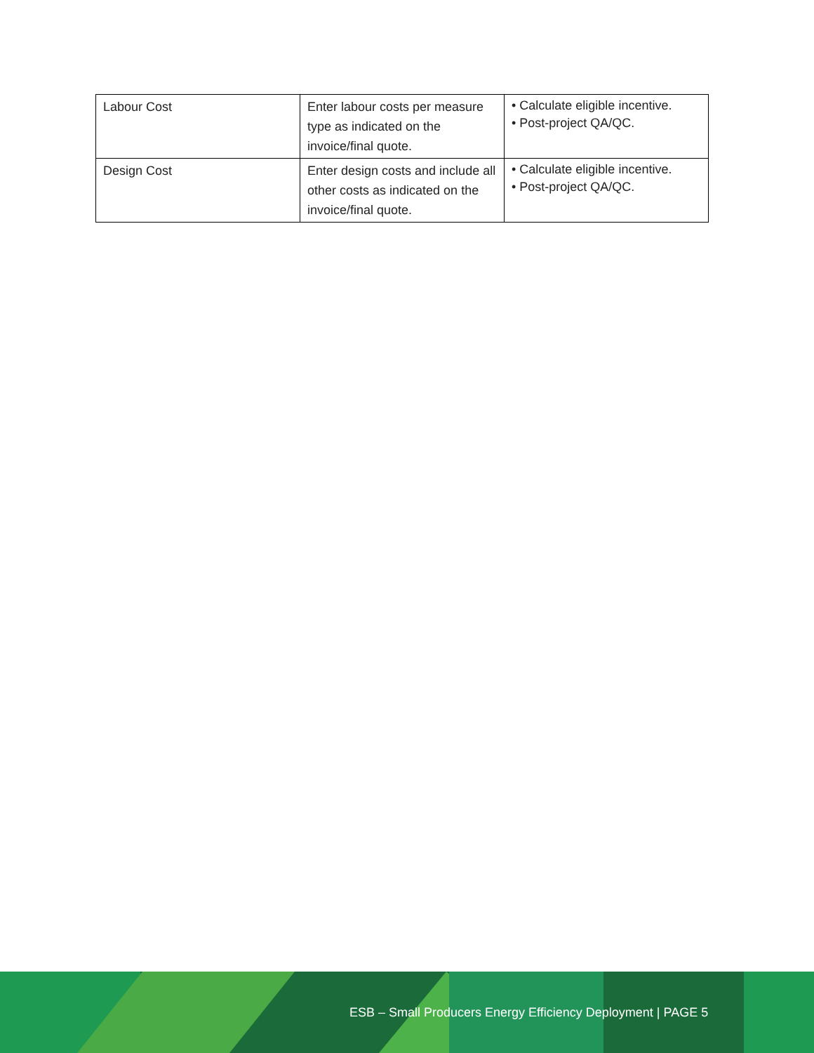| Labour Cost | Enter labour costs per measure type as indicated on the invoice/final quote. | • Calculate eligible incentive. • Post-project QA/QC. |
| Design Cost | Enter design costs and include all other costs as indicated on the invoice/final quote. | • Calculate eligible incentive. • Post-project QA/QC. |
ESB – Small Producers Energy Efficiency Deployment | PAGE 5